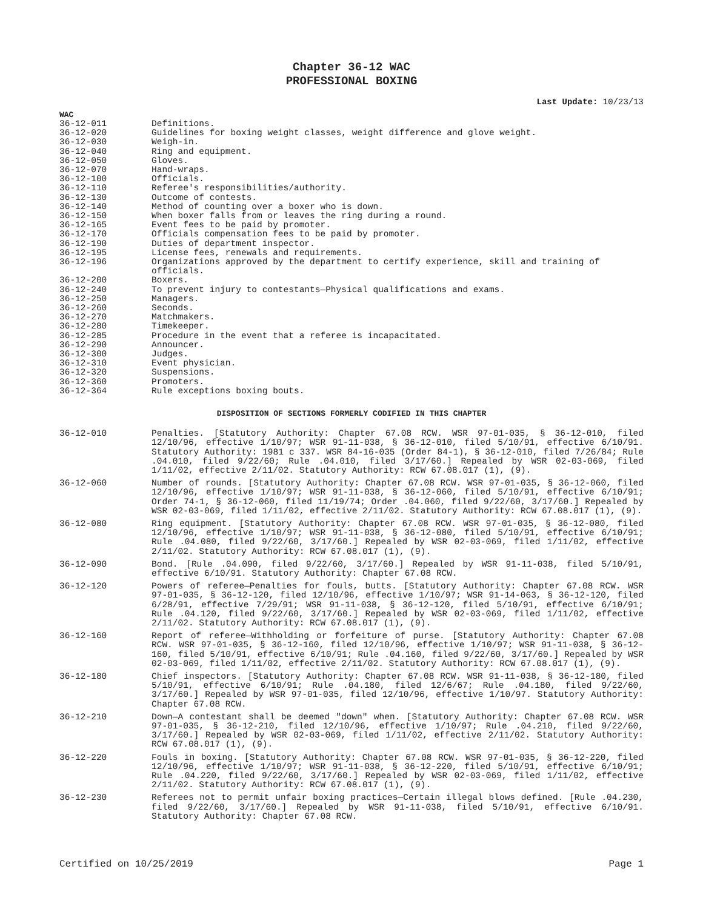Chapter 36-12 WAC
PROFESSIONAL BOXING
Last Update: 10/23/13
WAC
| 36-12-011 | Definitions. |
| 36-12-020 | Guidelines for boxing weight classes, weight difference and glove weight. |
| 36-12-030 | Weigh-in. |
| 36-12-040 | Ring and equipment. |
| 36-12-050 | Gloves. |
| 36-12-070 | Hand-wraps. |
| 36-12-100 | Officials. |
| 36-12-110 | Referee's responsibilities/authority. |
| 36-12-130 | Outcome of contests. |
| 36-12-140 | Method of counting over a boxer who is down. |
| 36-12-150 | When boxer falls from or leaves the ring during a round. |
| 36-12-165 | Event fees to be paid by promoter. |
| 36-12-170 | Officials compensation fees to be paid by promoter. |
| 36-12-190 | Duties of department inspector. |
| 36-12-195 | License fees, renewals and requirements. |
| 36-12-196 | Organizations approved by the department to certify experience, skill and training of officials. |
| 36-12-200 | Boxers. |
| 36-12-240 | To prevent injury to contestants—Physical qualifications and exams. |
| 36-12-250 | Managers. |
| 36-12-260 | Seconds. |
| 36-12-270 | Matchmakers. |
| 36-12-280 | Timekeeper. |
| 36-12-285 | Procedure in the event that a referee is incapacitated. |
| 36-12-290 | Announcer. |
| 36-12-300 | Judges. |
| 36-12-310 | Event physician. |
| 36-12-320 | Suspensions. |
| 36-12-360 | Promoters. |
| 36-12-364 | Rule exceptions boxing bouts. |
DISPOSITION OF SECTIONS FORMERLY CODIFIED IN THIS CHAPTER
| 36-12-010 | Penalties. [Statutory Authority: Chapter 67.08 RCW. WSR 97-01-035, § 36-12-010, filed 12/10/96, effective 1/10/97; WSR 91-11-038, § 36-12-010, filed 5/10/91, effective 6/10/91. Statutory Authority: 1981 c 337. WSR 84-16-035 (Order 84-1), § 36-12-010, filed 7/26/84; Rule .04.010, filed 9/22/60; Rule .04.010, filed 3/17/60.] Repealed by WSR 02-03-069, filed 1/11/02, effective 2/11/02. Statutory Authority: RCW 67.08.017 (1), (9). |
| 36-12-060 | Number of rounds. [Statutory Authority: Chapter 67.08 RCW. WSR 97-01-035, § 36-12-060, filed 12/10/96, effective 1/10/97; WSR 91-11-038, § 36-12-060, filed 5/10/91, effective 6/10/91; Order 74-1, § 36-12-060, filed 11/19/74; Order .04.060, filed 9/22/60, 3/17/60.] Repealed by WSR 02-03-069, filed 1/11/02, effective 2/11/02. Statutory Authority: RCW 67.08.017 (1), (9). |
| 36-12-080 | Ring equipment. [Statutory Authority: Chapter 67.08 RCW. WSR 97-01-035, § 36-12-080, filed 12/10/96, effective 1/10/97; WSR 91-11-038, § 36-12-080, filed 5/10/91, effective 6/10/91; Rule .04.080, filed 9/22/60, 3/17/60.] Repealed by WSR 02-03-069, filed 1/11/02, effective 2/11/02. Statutory Authority: RCW 67.08.017 (1), (9). |
| 36-12-090 | Bond. [Rule .04.090, filed 9/22/60, 3/17/60.] Repealed by WSR 91-11-038, filed 5/10/91, effective 6/10/91. Statutory Authority: Chapter 67.08 RCW. |
| 36-12-120 | Powers of referee—Penalties for fouls, butts. [Statutory Authority: Chapter 67.08 RCW. WSR 97-01-035, § 36-12-120, filed 12/10/96, effective 1/10/97; WSR 91-14-063, § 36-12-120, filed 6/28/91, effective 7/29/91; WSR 91-11-038, § 36-12-120, filed 5/10/91, effective 6/10/91; Rule .04.120, filed 9/22/60, 3/17/60.] Repealed by WSR 02-03-069, filed 1/11/02, effective 2/11/02. Statutory Authority: RCW 67.08.017 (1), (9). |
| 36-12-160 | Report of referee—Withholding or forfeiture of purse. [Statutory Authority: Chapter 67.08 RCW. WSR 97-01-035, § 36-12-160, filed 12/10/96, effective 1/10/97; WSR 91-11-038, § 36-12-160, filed 5/10/91, effective 6/10/91; Rule .04.160, filed 9/22/60, 3/17/60.] Repealed by WSR 02-03-069, filed 1/11/02, effective 2/11/02. Statutory Authority: RCW 67.08.017 (1), (9). |
| 36-12-180 | Chief inspectors. [Statutory Authority: Chapter 67.08 RCW. WSR 91-11-038, § 36-12-180, filed 5/10/91, effective 6/10/91; Rule .04.180, filed 12/6/67; Rule .04.180, filed 9/22/60, 3/17/60.] Repealed by WSR 97-01-035, filed 12/10/96, effective 1/10/97. Statutory Authority: Chapter 67.08 RCW. |
| 36-12-210 | Down—A contestant shall be deemed "down" when. [Statutory Authority: Chapter 67.08 RCW. WSR 97-01-035, § 36-12-210, filed 12/10/96, effective 1/10/97; Rule .04.210, filed 9/22/60, 3/17/60.] Repealed by WSR 02-03-069, filed 1/11/02, effective 2/11/02. Statutory Authority: RCW 67.08.017 (1), (9). |
| 36-12-220 | Fouls in boxing. [Statutory Authority: Chapter 67.08 RCW. WSR 97-01-035, § 36-12-220, filed 12/10/96, effective 1/10/97; WSR 91-11-038, § 36-12-220, filed 5/10/91, effective 6/10/91; Rule .04.220, filed 9/22/60, 3/17/60.] Repealed by WSR 02-03-069, filed 1/11/02, effective 2/11/02. Statutory Authority: RCW 67.08.017 (1), (9). |
| 36-12-230 | Referees not to permit unfair boxing practices—Certain illegal blows defined. [Rule .04.230, filed 9/22/60, 3/17/60.] Repealed by WSR 91-11-038, filed 5/10/91, effective 6/10/91. Statutory Authority: Chapter 67.08 RCW. |
Certified on 10/25/2019 Page 1